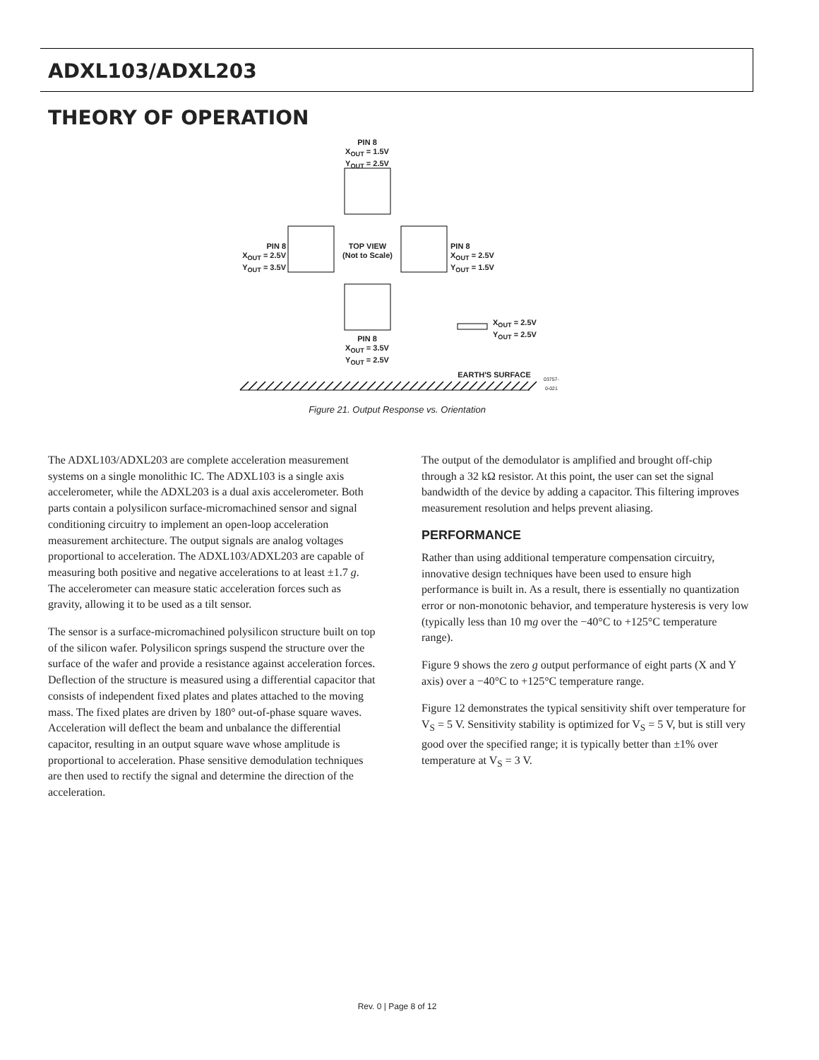ADXL103/ADXL203
THEORY OF OPERATION
PIN 8
X<sub>OUT</sub> = 1.5V
Y<sub>OUT</sub> = 2.5V
PIN 8
X<sub>OUT</sub> = 2.5V
Y<sub>OUT</sub> = 3.5V
TOP VIEW
(Not to Scale)
PIN 8
X<sub>OUT</sub> = 2.5V
Y<sub>OUT</sub> = 1.5V
X<sub>OUT</sub> = 2.5V
Y<sub>OUT</sub> = 2.5V
PIN 8
X<sub>OUT</sub> = 3.5V
Y<sub>OUT</sub> = 2.5V
EARTH'S SURFACE 03757-0-021
Figure 21. Output Response vs. Orientation
The ADXL103/ADXL203 are complete acceleration measurement systems on a single monolithic IC. The ADXL103 is a single axis accelerometer, while the ADXL203 is a dual axis accelerometer. Both parts contain a polysilicon surface-micromachined sensor and signal conditioning circuitry to implement an open-loop acceleration measurement architecture. The output signals are analog voltages proportional to acceleration. The ADXL103/ADXL203 are capable of measuring both positive and negative accelerations to at least ±1.7 g. The accelerometer can measure static acceleration forces such as gravity, allowing it to be used as a tilt sensor.
The sensor is a surface-micromachined polysilicon structure built on top of the silicon wafer. Polysilicon springs suspend the structure over the surface of the wafer and provide a resistance against acceleration forces. Deflection of the structure is measured using a differential capacitor that consists of independent fixed plates and plates attached to the moving mass. The fixed plates are driven by 180° out-of-phase square waves. Acceleration will deflect the beam and unbalance the differential capacitor, resulting in an output square wave whose amplitude is proportional to acceleration. Phase sensitive demodulation techniques are then used to rectify the signal and determine the direction of the acceleration.
The output of the demodulator is amplified and brought off-chip through a 32 kΩ resistor. At this point, the user can set the signal bandwidth of the device by adding a capacitor. This filtering improves measurement resolution and helps prevent aliasing.
PERFORMANCE
Rather than using additional temperature compensation circuitry, innovative design techniques have been used to ensure high performance is built in. As a result, there is essentially no quantization error or non-monotonic behavior, and temperature hysteresis is very low (typically less than 10 mg over the −40°C to +125°C temperature range).
Figure 9 shows the zero g output performance of eight parts (X and Y axis) over a −40°C to +125°C temperature range.
Figure 12 demonstrates the typical sensitivity shift over temperature for V<sub>S</sub> = 5 V. Sensitivity stability is optimized for V<sub>S</sub> = 5 V, but is still very good over the specified range; it is typically better than ±1% over temperature at V<sub>S</sub> = 3 V.
Rev. 0 | Page 8 of 12